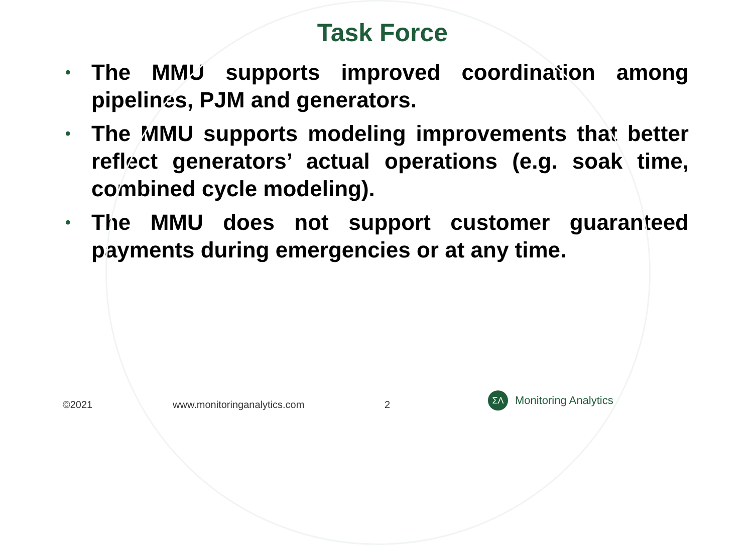Task Force
• The MMU supports improved coordination among pipelines, PJM and generators.
• The MMU supports modeling improvements that better reflect generators’ actual operations (e.g. soak time, combined cycle modeling).
• The MMU does not support customer guaranteed payments during emergencies or at any time.
©2021 www.monitoringanalytics.com 2
ΣΛ
Monitoring Analytics